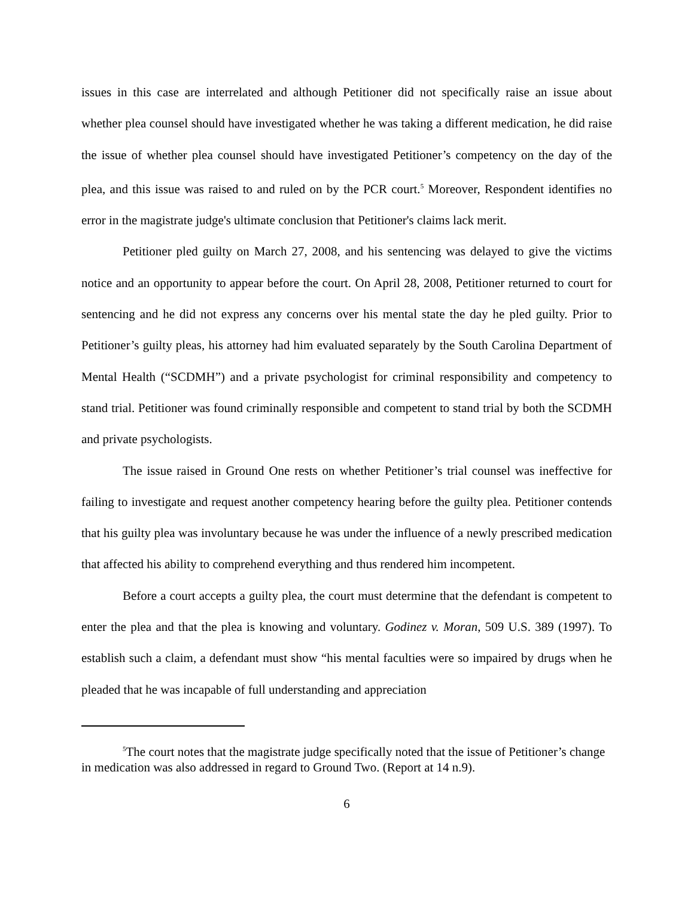issues in this case are interrelated and although Petitioner did not specifically raise an issue about whether plea counsel should have investigated whether he was taking a different medication, he did raise the issue of whether plea counsel should have investigated Petitioner’s competency on the day of the plea, and this issue was raised to and ruled on by the PCR court.<sup>5</sup> Moreover, Respondent identifies no error in the magistrate judge's ultimate conclusion that Petitioner's claims lack merit.
Petitioner pled guilty on March 27, 2008, and his sentencing was delayed to give the victims notice and an opportunity to appear before the court. On April 28, 2008, Petitioner returned to court for sentencing and he did not express any concerns over his mental state the day he pled guilty. Prior to Petitioner’s guilty pleas, his attorney had him evaluated separately by the South Carolina Department of Mental Health (“SCDMH”) and a private psychologist for criminal responsibility and competency to stand trial. Petitioner was found criminally responsible and competent to stand trial by both the SCDMH and private psychologists.
The issue raised in Ground One rests on whether Petitioner’s trial counsel was ineffective for failing to investigate and request another competency hearing before the guilty plea. Petitioner contends that his guilty plea was involuntary because he was under the influence of a newly prescribed medication that affected his ability to comprehend everything and thus rendered him incompetent.
Before a court accepts a guilty plea, the court must determine that the defendant is competent to enter the plea and that the plea is knowing and voluntary. Godinez v. Moran, 509 U.S. 389 (1997). To establish such a claim, a defendant must show “his mental faculties were so impaired by drugs when he pleaded that he was incapable of full understanding and appreciation
<sup>5</sup> The court notes that the magistrate judge specifically noted that the issue of Petitioner’s change in medication was also addressed in regard to Ground Two. (Report at 14 n.9).
6